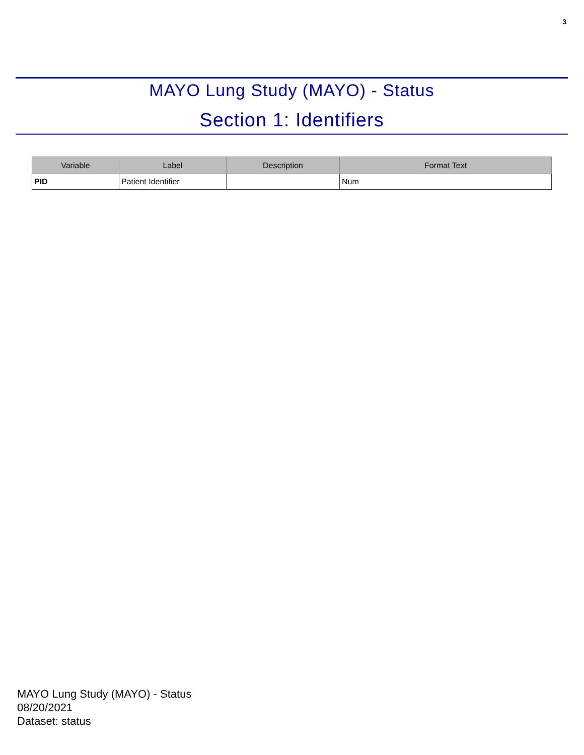3
MAYO Lung Study (MAYO) - Status
Section 1: Identifiers
| Variable | Label | Description | Format Text |
| --- | --- | --- | --- |
| PID | Patient Identifier | | Num |
MAYO Lung Study (MAYO) - Status
08/20/2021
Dataset: status